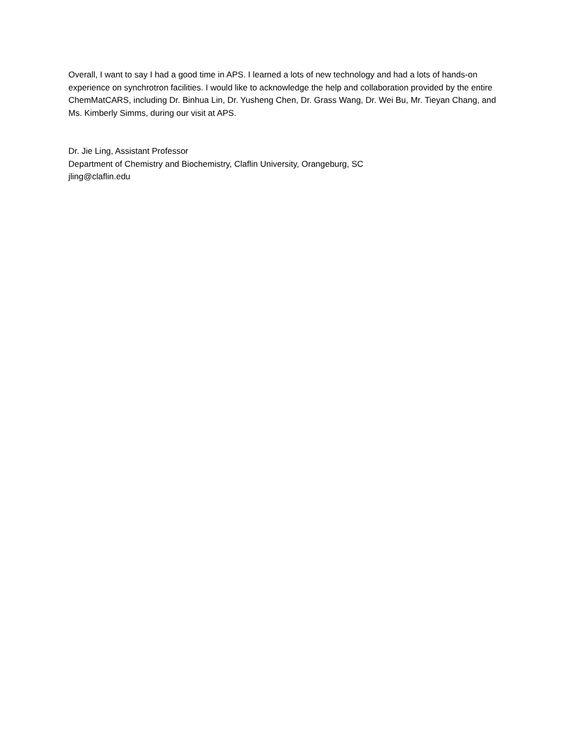Overall, I want to say I had a good time in APS. I learned a lots of new technology and had a lots of hands-on experience on synchrotron facilities. I would like to acknowledge the help and collaboration provided by the entire ChemMatCARS, including Dr. Binhua Lin, Dr. Yusheng Chen, Dr. Grass Wang, Dr. Wei Bu, Mr. Tieyan Chang, and Ms. Kimberly Simms, during our visit at APS.
Dr. Jie Ling, Assistant Professor
Department of Chemistry and Biochemistry, Claflin University, Orangeburg, SC
jling@claflin.edu